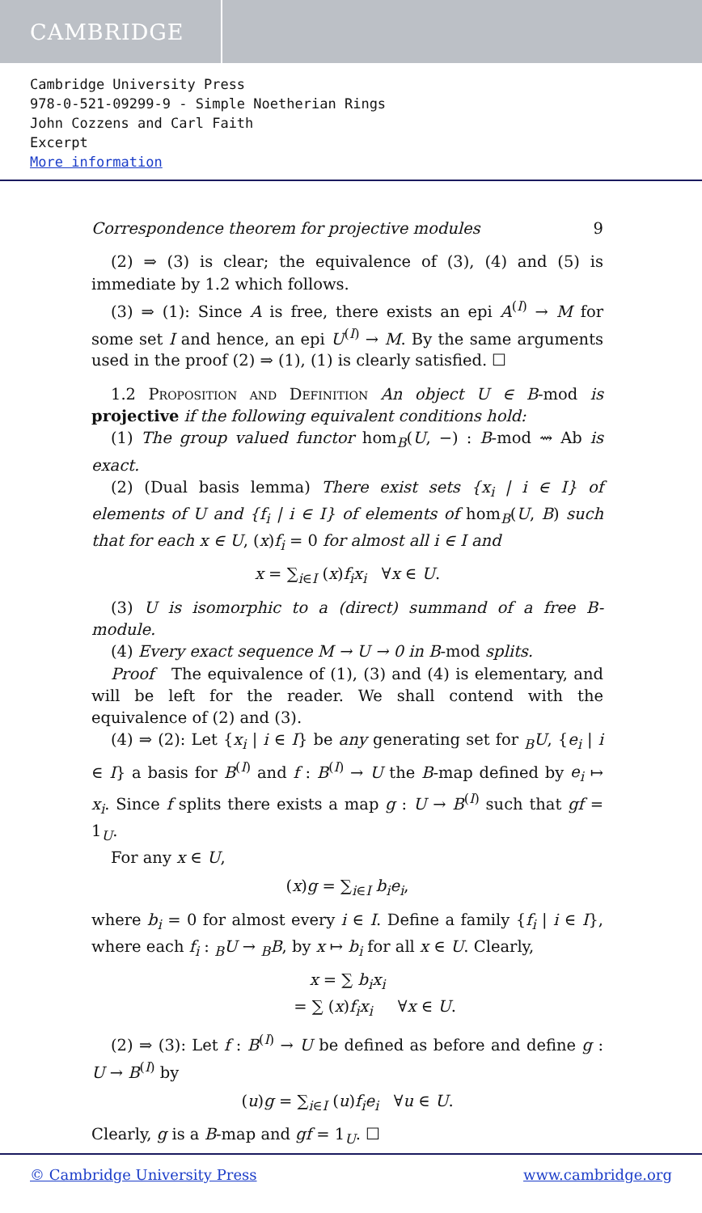CAMBRIDGE
Cambridge University Press
978-0-521-09299-9 - Simple Noetherian Rings
John Cozzens and Carl Faith
Excerpt
More information
Correspondence theorem for projective modules 9
(2) ⇒ (3) is clear; the equivalence of (3), (4) and (5) is immediate by 1.2 which follows.
(3) ⇒ (1): Since A is free, there exists an epi A<sup>(I)</sup> → M for some set I and hence, an epi U<sup>(I)</sup> → M. By the same arguments used in the proof (2) ⇒ (1), (1) is clearly satisfied. ☐
1.2 Proposition and Definition An object U ∈ B-mod is projective if the following equivalent conditions hold:
(1) The group valued functor hom<sub>B</sub>(U, −) : B-mod ⇝ Ab is exact.
(2) (Dual basis lemma) There exist sets {x<sub>i</sub> | i ∈ I} of elements of U and {f<sub>i</sub> | i ∈ I} of elements of hom<sub>B</sub>(U, B) such that for each x ∈ U, (x)f<sub>i</sub> = 0 for almost all i ∈ I and
x = ∑<sub>i∈I</sub> (x)f<sub>i</sub>x<sub>i</sub> ∀x ∈ U.
(3) U is isomorphic to a (direct) summand of a free B-module.
(4) Every exact sequence M → U → 0 in B-mod splits.
Proof The equivalence of (1), (3) and (4) is elementary, and will be left for the reader. We shall contend with the equivalence of (2) and (3).
(4) ⇒ (2): Let {x<sub>i</sub> | i ∈ I} be any generating set for <sub>B</sub>U, {e<sub>i</sub> | i ∈ I} a basis for B<sup>(I)</sup> and f : B<sup>(I)</sup> → U the B-map defined by e<sub>i</sub> ↦ x<sub>i</sub>. Since f splits there exists a map g : U → B<sup>(I)</sup> such that gf = 1<sub>U</sub>.
For any x ∈ U,
(x)g = ∑<sub>i∈I</sub> b<sub>i</sub>e<sub>i</sub>,
where b<sub>i</sub> = 0 for almost every i ∈ I. Define a family {f<sub>i</sub> | i ∈ I}, where each f<sub>i</sub> : <sub>B</sub>U → <sub>B</sub>B, by x ↦ b<sub>i</sub> for all x ∈ U. Clearly,
x = ∑ b<sub>i</sub>x<sub>i</sub>
= ∑ (x)f<sub>i</sub>x<sub>i</sub> ∀x ∈ U.
(2) ⇒ (3): Let f : B<sup>(I)</sup> → U be defined as before and define g : U → B<sup>(I)</sup> by
(u)g = ∑<sub>i∈I</sub> (u)f<sub>i</sub>e<sub>i</sub> ∀u ∈ U.
Clearly, g is a B-map and gf = 1<sub>U</sub>. ☐
© Cambridge University Press www.cambridge.org